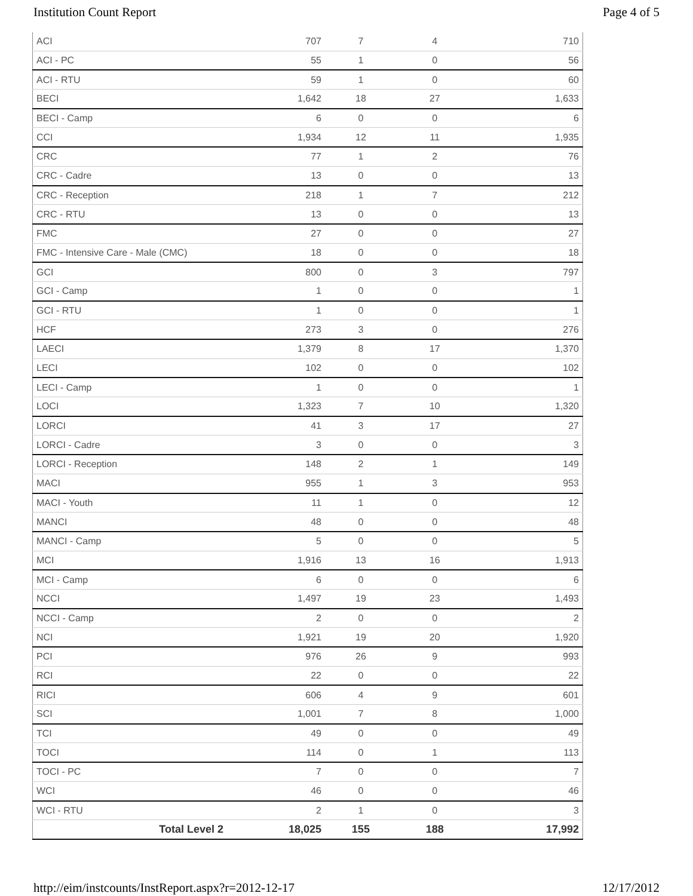Institution Count Report Page 4 of 5
| ACI | 707 | 7 | 4 | 710 |
| ACI - PC | 55 | 1 | 0 | 56 |
| ACI - RTU | 59 | 1 | 0 | 60 |
| BECI | 1,642 | 18 | 27 | 1,633 |
| BECI - Camp | 6 | 0 | 0 | 6 |
| CCI | 1,934 | 12 | 11 | 1,935 |
| CRC | 77 | 1 | 2 | 76 |
| CRC - Cadre | 13 | 0 | 0 | 13 |
| CRC - Reception | 218 | 1 | 7 | 212 |
| CRC - RTU | 13 | 0 | 0 | 13 |
| FMC | 27 | 0 | 0 | 27 |
| FMC - Intensive Care - Male (CMC) | 18 | 0 | 0 | 18 |
| GCI | 800 | 0 | 3 | 797 |
| GCI - Camp | 1 | 0 | 0 | 1 |
| GCI - RTU | 1 | 0 | 0 | 1 |
| HCF | 273 | 3 | 0 | 276 |
| LAECI | 1,379 | 8 | 17 | 1,370 |
| LECI | 102 | 0 | 0 | 102 |
| LECI - Camp | 1 | 0 | 0 | 1 |
| LOCI | 1,323 | 7 | 10 | 1,320 |
| LORCI | 41 | 3 | 17 | 27 |
| LORCI - Cadre | 3 | 0 | 0 | 3 |
| LORCI - Reception | 148 | 2 | 1 | 149 |
| MACI | 955 | 1 | 3 | 953 |
| MACI - Youth | 11 | 1 | 0 | 12 |
| MANCI | 48 | 0 | 0 | 48 |
| MANCI - Camp | 5 | 0 | 0 | 5 |
| MCI | 1,916 | 13 | 16 | 1,913 |
| MCI - Camp | 6 | 0 | 0 | 6 |
| NCCI | 1,497 | 19 | 23 | 1,493 |
| NCCI - Camp | 2 | 0 | 0 | 2 |
| NCI | 1,921 | 19 | 20 | 1,920 |
| PCI | 976 | 26 | 9 | 993 |
| RCI | 22 | 0 | 0 | 22 |
| RICI | 606 | 4 | 9 | 601 |
| SCI | 1,001 | 7 | 8 | 1,000 |
| TCI | 49 | 0 | 0 | 49 |
| TOCI | 114 | 0 | 1 | 113 |
| TOCI - PC | 7 | 0 | 0 | 7 |
| WCI | 46 | 0 | 0 | 46 |
| WCI - RTU | 2 | 1 | 0 | 3 |
| Total Level 2 | 18,025 | 155 | 188 | 17,992 |
http://eim/instcounts/InstReport.aspx?r=2012-12-17 12/17/2012